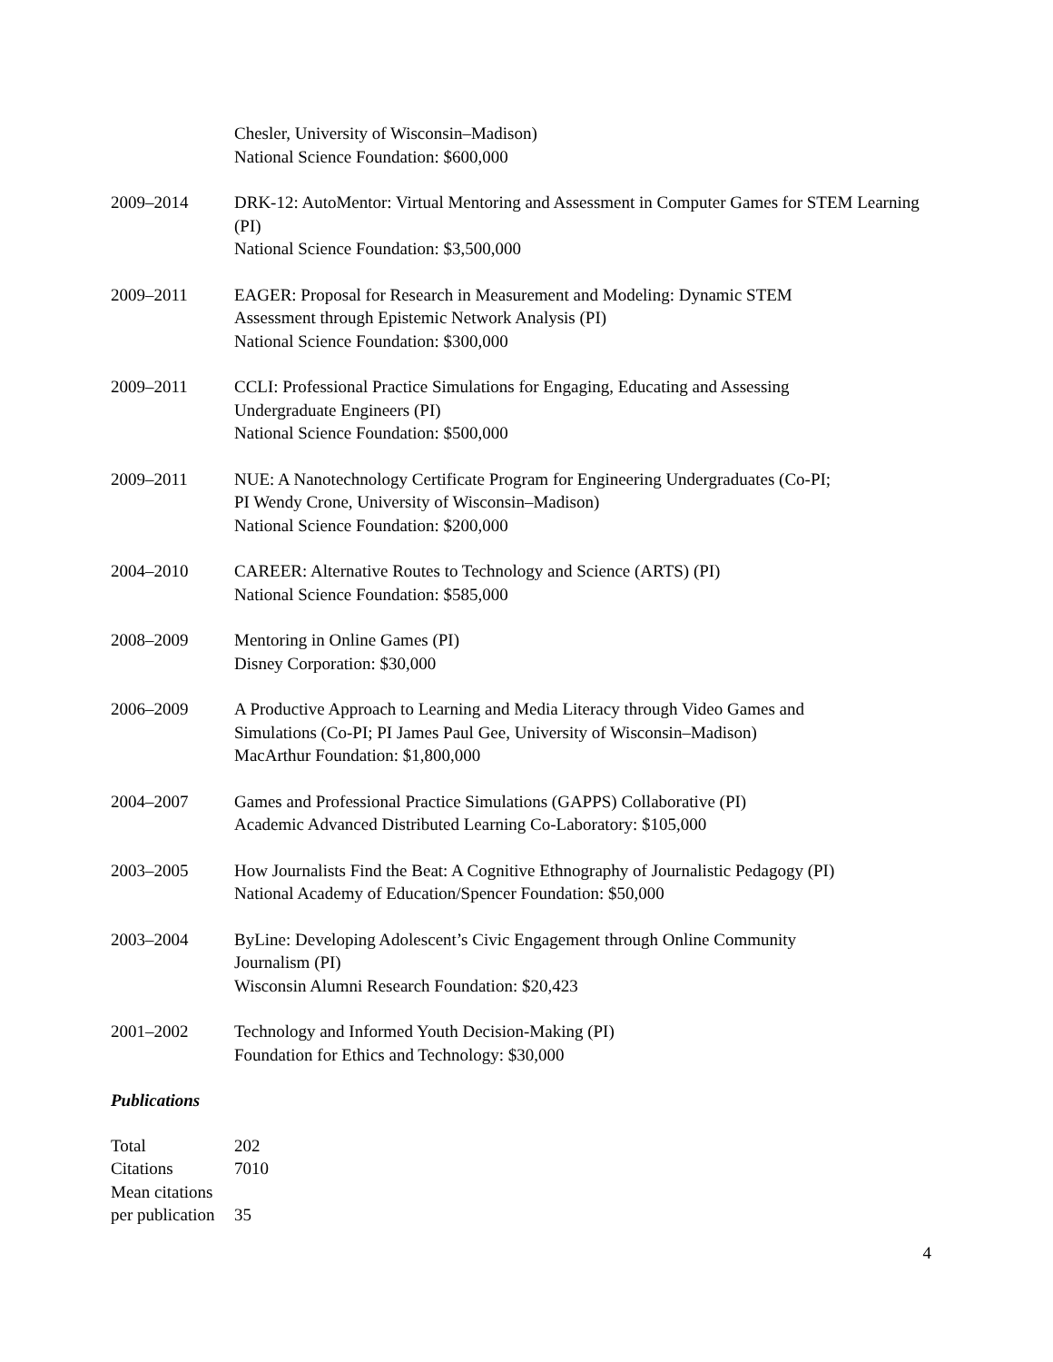Chesler, University of Wisconsin–Madison)
National Science Foundation: $600,000
2009–2014 DRK-12: AutoMentor: Virtual Mentoring and Assessment in Computer Games for STEM Learning (PI)
National Science Foundation: $3,500,000
2009–2011 EAGER: Proposal for Research in Measurement and Modeling: Dynamic STEM
Assessment through Epistemic Network Analysis (PI)
National Science Foundation: $300,000
2009–2011 CCLI: Professional Practice Simulations for Engaging, Educating and Assessing
Undergraduate Engineers (PI)
National Science Foundation: $500,000
2009–2011 NUE: A Nanotechnology Certificate Program for Engineering Undergraduates (Co-PI;
PI Wendy Crone, University of Wisconsin–Madison)
National Science Foundation: $200,000
2004–2010 CAREER: Alternative Routes to Technology and Science (ARTS) (PI)
National Science Foundation: $585,000
2008–2009 Mentoring in Online Games (PI)
Disney Corporation: $30,000
2006–2009 A Productive Approach to Learning and Media Literacy through Video Games and
Simulations (Co-PI; PI James Paul Gee, University of Wisconsin–Madison)
MacArthur Foundation: $1,800,000
2004–2007 Games and Professional Practice Simulations (GAPPS) Collaborative (PI)
Academic Advanced Distributed Learning Co-Laboratory: $105,000
2003–2005 How Journalists Find the Beat: A Cognitive Ethnography of Journalistic Pedagogy (PI)
National Academy of Education/Spencer Foundation: $50,000
2003–2004 ByLine: Developing Adolescent’s Civic Engagement through Online Community
Journalism (PI)
Wisconsin Alumni Research Foundation: $20,423
2001–2002 Technology and Informed Youth Decision-Making (PI)
Foundation for Ethics and Technology: $30,000
Publications
| Total | 202 |
| Citations | 7010 |
| Mean citations per publication | 35 |
4